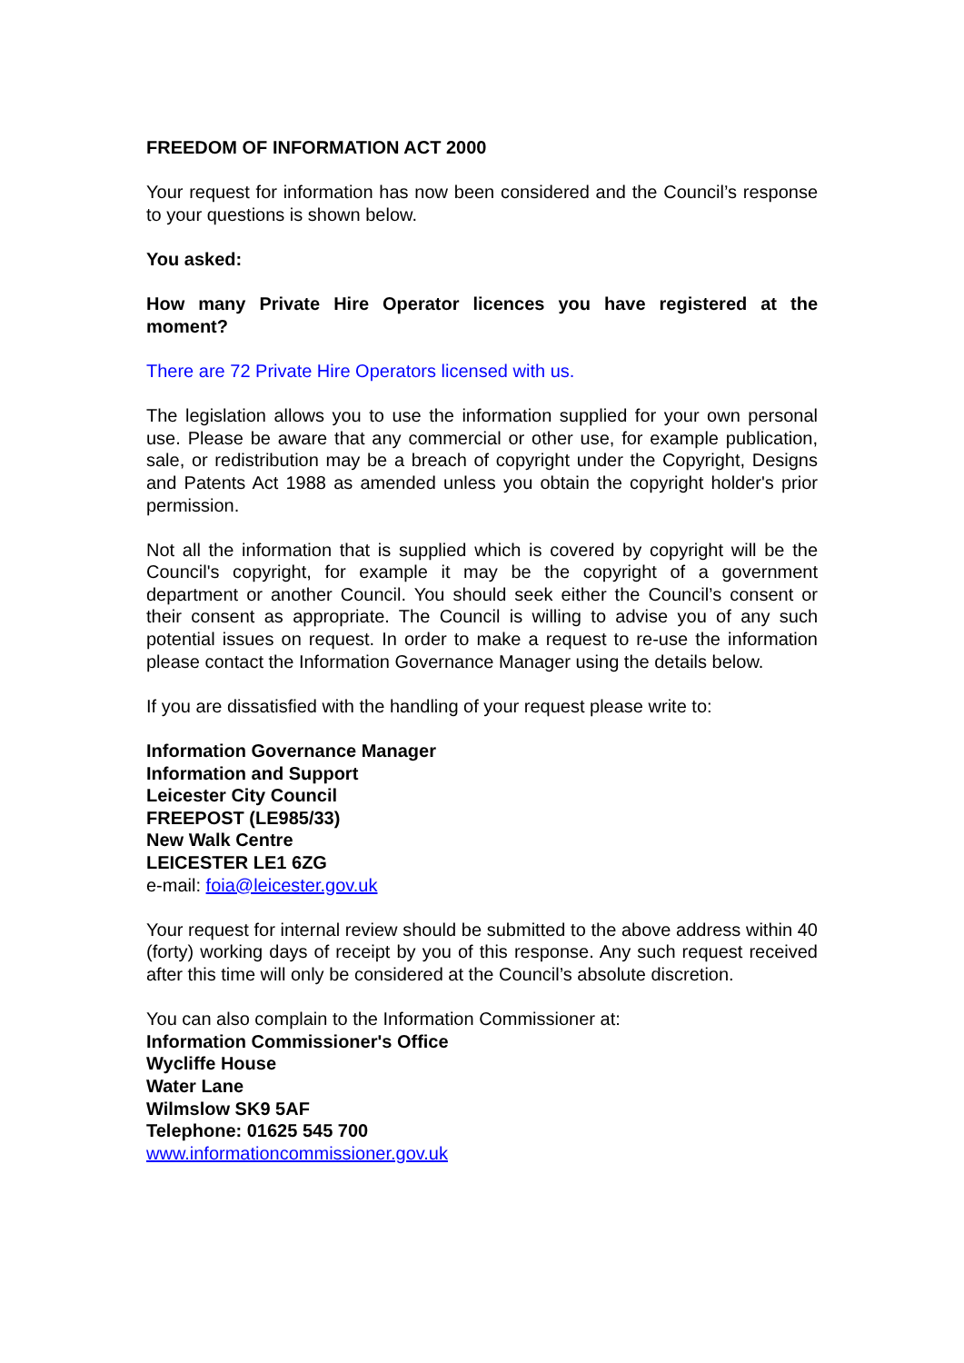FREEDOM OF INFORMATION ACT 2000
Your request for information has now been considered and the Council’s response to your questions is shown below.
You asked:
How many Private Hire Operator licences you have registered at the moment?
There are 72 Private Hire Operators licensed with us.
The legislation allows you to use the information supplied for your own personal use. Please be aware that any commercial or other use, for example publication, sale, or redistribution may be a breach of copyright under the Copyright, Designs and Patents Act 1988 as amended unless you obtain the copyright holder's prior permission.
Not all the information that is supplied which is covered by copyright will be the Council's copyright, for example it may be the copyright of a government department or another Council. You should seek either the Council’s consent or their consent as appropriate. The Council is willing to advise you of any such potential issues on request. In order to make a request to re-use the information please contact the Information Governance Manager using the details below.
If you are dissatisfied with the handling of your request please write to:
Information Governance Manager
Information and Support
Leicester City Council
FREEPOST (LE985/33)
New Walk Centre
LEICESTER LE1 6ZG
e-mail: foia@leicester.gov.uk
Your request for internal review should be submitted to the above address within 40 (forty) working days of receipt by you of this response. Any such request received after this time will only be considered at the Council’s absolute discretion.
You can also complain to the Information Commissioner at:
Information Commissioner's Office
Wycliffe House
Water Lane
Wilmslow SK9 5AF
Telephone: 01625 545 700
www.informationcommissioner.gov.uk